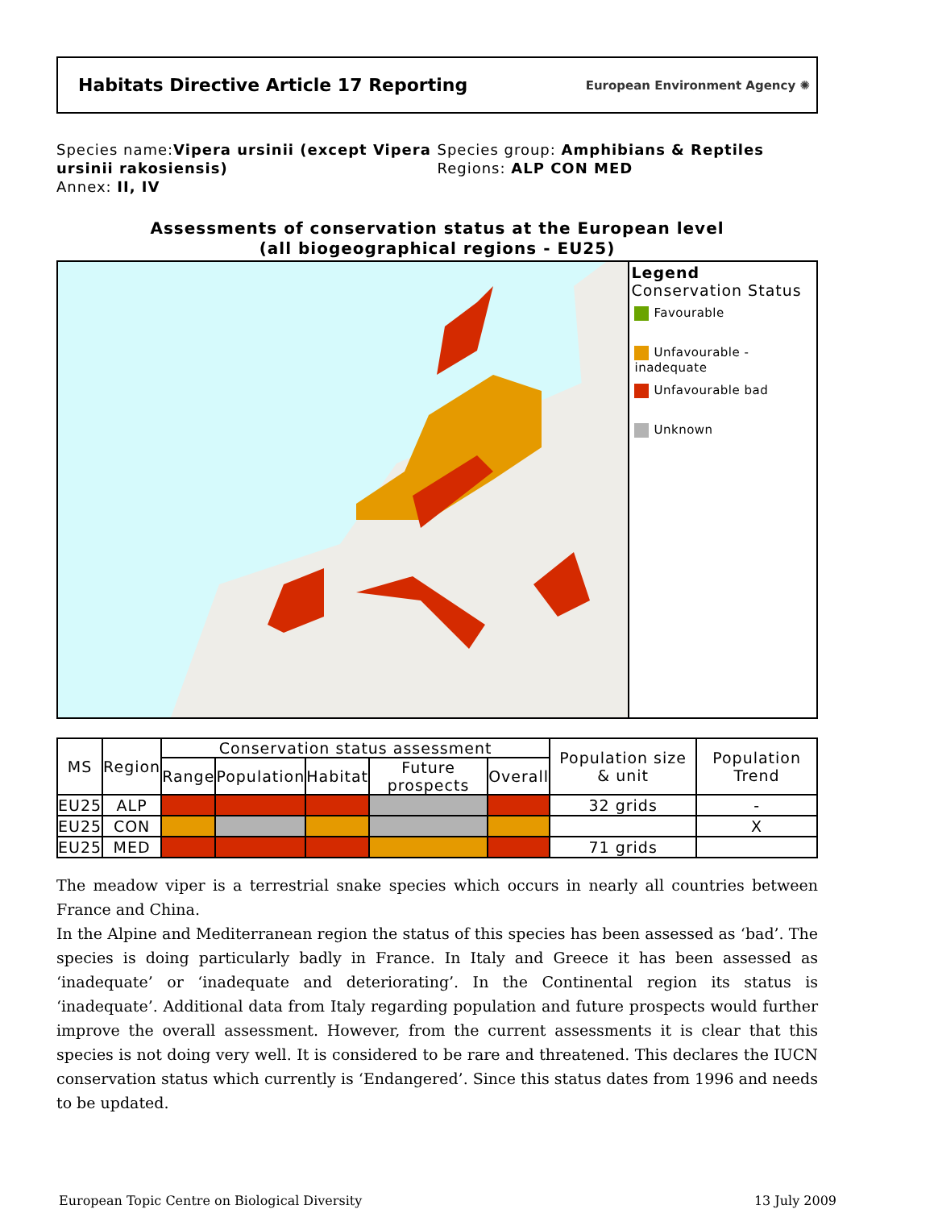Habitats Directive Article 17 Reporting
European Environment Agency ✺
Species name:Vipera ursinii (except Vipera ursinii rakosiensis)
Annex: II, IV
Species group: Amphibians & Reptiles
Regions: ALP CON MED
Assessments of conservation status at the European level
(all biogeographical regions - EU25)
Legend
Conservation Status
Favourable
Unfavourable - inadequate
Unfavourable bad
Unknown
| MS | Region | Conservation status assessment | | | | | Population size & unit | Population Trend |
| --- | --- | --- | --- | --- | --- | --- | --- | --- |
| | | Range | Population | Habitat | Future prospects | Overall | | |
| EU25 | ALP | | | | | | 32 grids | - |
| EU25 | CON | | | | | | | X |
| EU25 | MED | | | | | | 71 grids | |
The meadow viper is a terrestrial snake species which occurs in nearly all countries between France and China.
In the Alpine and Mediterranean region the status of this species has been assessed as ‘bad’. The species is doing particularly badly in France. In Italy and Greece it has been assessed as ‘inadequate’ or ‘inadequate and deteriorating’. In the Continental region its status is ‘inadequate’. Additional data from Italy regarding population and future prospects would further improve the overall assessment. However, from the current assessments it is clear that this species is not doing very well. It is considered to be rare and threatened. This declares the IUCN conservation status which currently is ‘Endangered’. Since this status dates from 1996 and needs to be updated.
European Topic Centre on Biological Diversity 13 July 2009